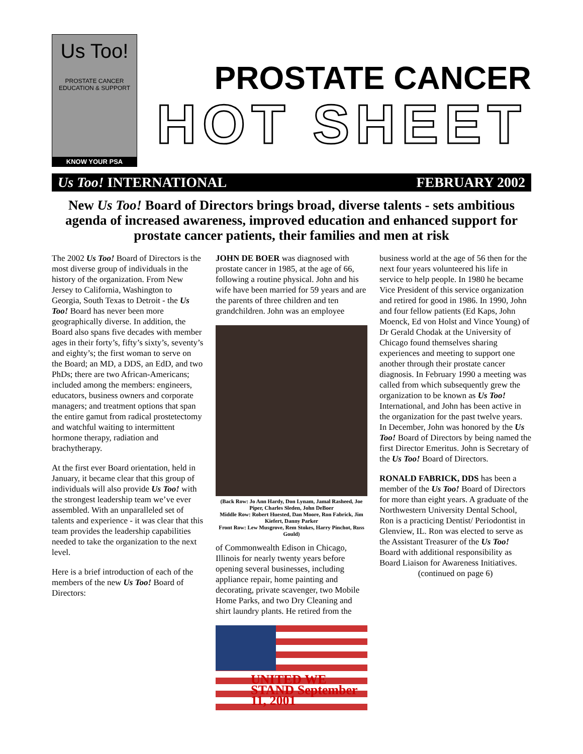Us Too!
PROSTATE CANCER EDUCATION & SUPPORT
KNOW YOUR PSA
PROSTATE CANCER
HOT SHEET
Us Too! INTERNATIONAL FEBRUARY 2002
New Us Too! Board of Directors brings broad, diverse talents - sets ambitious agenda of increased awareness, improved education and enhanced support for prostate cancer patients, their families and men at risk
The 2002 Us Too! Board of Directors is the most diverse group of individuals in the history of the organization. From New Jersey to California, Washington to Georgia, South Texas to Detroit - the Us Too! Board has never been more geographically diverse. In addition, the Board also spans five decades with member ages in their forty’s, fifty’s sixty’s, seventy’s and eighty’s; the first woman to serve on the Board; an MD, a DDS, an EdD, and two PhDs; there are two African-Americans; included among the members: engineers, educators, business owners and corporate managers; and treatment options that span the entire gamut from radical prostetectomy and watchful waiting to intermittent hormone therapy, radiation and brachytherapy.
At the first ever Board orientation, held in January, it became clear that this group of individuals will also provide Us Too! with the strongest leadership team we’ve ever assembled. With an unparalleled set of talents and experience - it was clear that this team provides the leadership capabilities needed to take the organization to the next level.
Here is a brief introduction of each of the members of the new Us Too! Board of Directors:
JOHN DE BOER was diagnosed with prostate cancer in 1985, at the age of 66, following a routine physical. John and his wife have been married for 59 years and are the parents of three children and ten grandchildren. John was an employee
(Back Row: Jo Ann Hardy, Don Lynam, Jamal Rasheed, Joe Piper, Charles Sleden, John DeBoer
Middle Row: Robert Huested, Dan Moore, Ron Fabrick, Jim Kiefert, Danny Parker
Front Row: Lew Musgrove, Rem Stokes, Harry Pinchot, Russ Gould)
of Commonwealth Edison in Chicago, Illinois for nearly twenty years before opening several businesses, including appliance repair, home painting and decorating, private scavenger, two Mobile Home Parks, and two Dry Cleaning and shirt laundry plants. He retired from the
UNITED WE STAND September 11, 2001
business world at the age of 56 then for the next four years volunteered his life in service to help people. In 1980 he became Vice President of this service organization and retired for good in 1986. In 1990, John and four fellow patients (Ed Kaps, John Moenck, Ed von Holst and Vince Young) of Dr Gerald Chodak at the University of Chicago found themselves sharing experiences and meeting to support one another through their prostate cancer diagnosis. In February 1990 a meeting was called from which subsequently grew the organization to be known as Us Too! International, and John has been active in the organization for the past twelve years. In December, John was honored by the Us Too! Board of Directors by being named the first Director Emeritus. John is Secretary of the Us Too! Board of Directors.
RONALD FABRICK, DDS has been a member of the Us Too! Board of Directors for more than eight years. A graduate of the Northwestern University Dental School, Ron is a practicing Dentist/ Periodontist in Glenview, IL. Ron was elected to serve as the Assistant Treasurer of the Us Too! Board with additional responsibility as Board Liaison for Awareness Initiatives.
(continued on page 6)